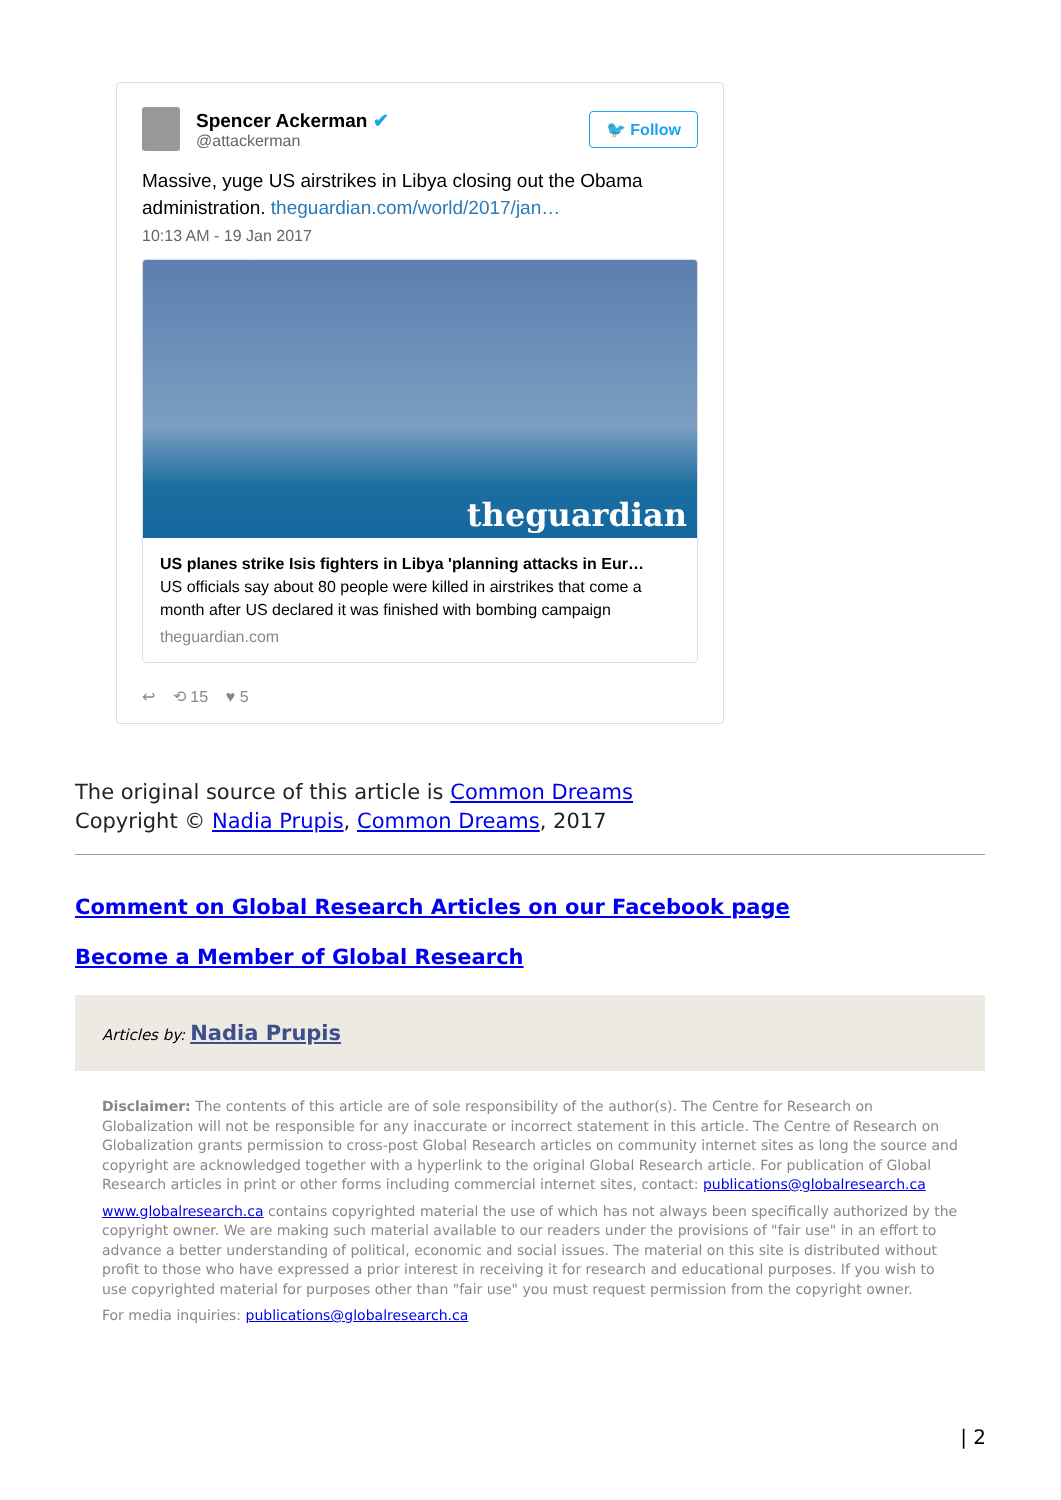Spencer Ackerman ✔
@attackerman
🐦 Follow
Massive, yuge US airstrikes in Libya closing out the Obama administration. theguardian.com/world/2017/jan…
10:13 AM - 19 Jan 2017
theguardian
US planes strike Isis fighters in Libya 'planning attacks in Eur…
US officials say about 80 people were killed in airstrikes that come a month after US declared it was finished with bombing campaign
theguardian.com
↩ ⟲ 15 ♥ 5
The original source of this article is Common Dreams
Copyright © Nadia Prupis, Common Dreams, 2017
Comment on Global Research Articles on our Facebook page
Become a Member of Global Research
Articles by: Nadia Prupis
Disclaimer: The contents of this article are of sole responsibility of the author(s). The Centre for Research on Globalization will not be responsible for any inaccurate or incorrect statement in this article. The Centre of Research on Globalization grants permission to cross-post Global Research articles on community internet sites as long the source and copyright are acknowledged together with a hyperlink to the original Global Research article. For publication of Global Research articles in print or other forms including commercial internet sites, contact: publications@globalresearch.ca
www.globalresearch.ca contains copyrighted material the use of which has not always been specifically authorized by the copyright owner. We are making such material available to our readers under the provisions of "fair use" in an effort to advance a better understanding of political, economic and social issues. The material on this site is distributed without profit to those who have expressed a prior interest in receiving it for research and educational purposes. If you wish to use copyrighted material for purposes other than "fair use" you must request permission from the copyright owner.
For media inquiries: publications@globalresearch.ca
| 2